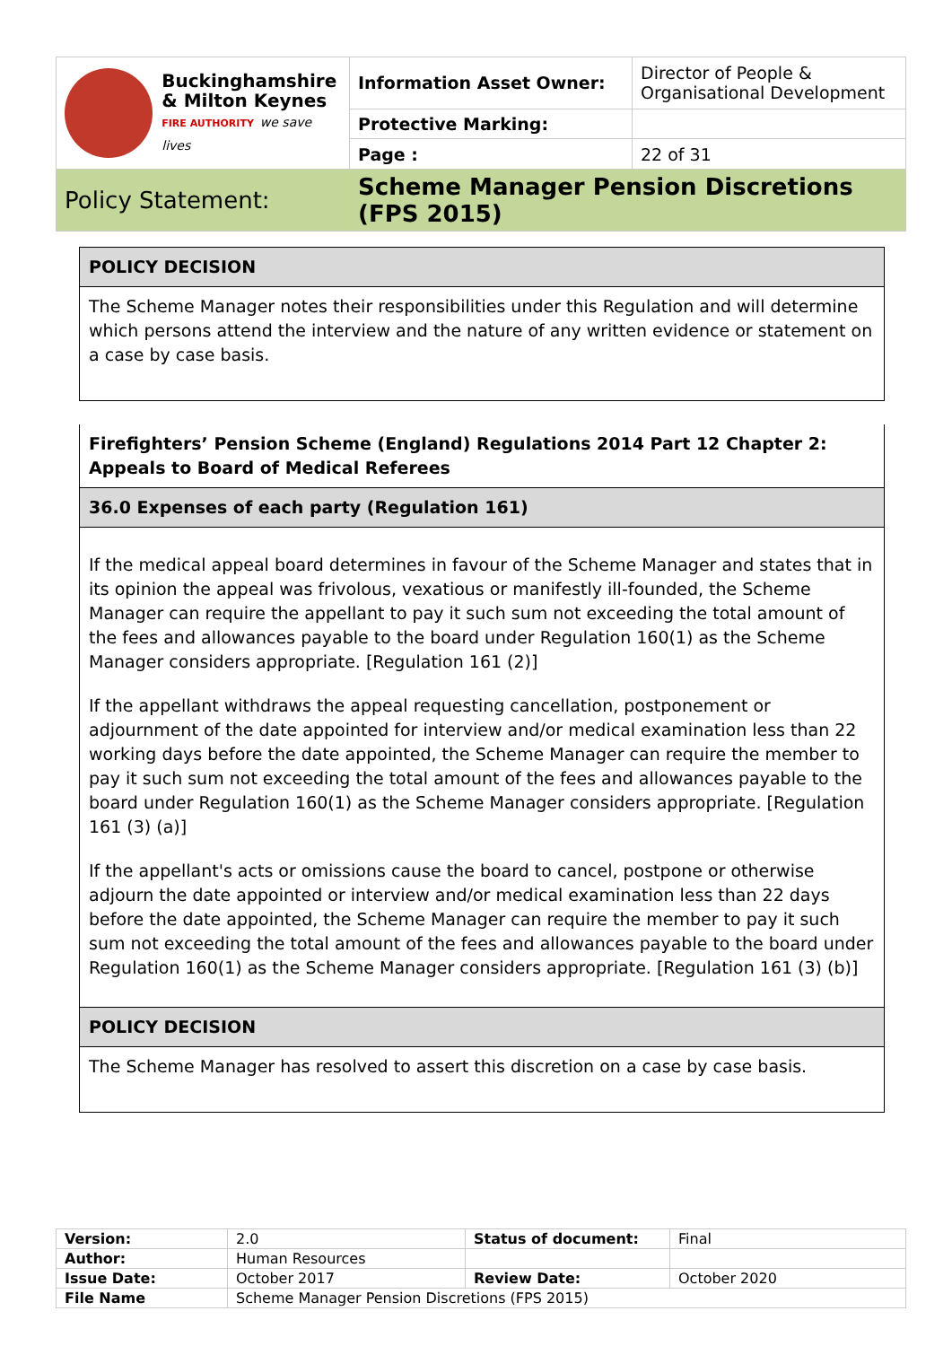| Buckinghamshire & Milton Keynes FIRE AUTHORITY we save lives | Information Asset Owner: | Director of People & Organisational Development |
| | Protective Marking: | |
| | Page : | 22 of 31 |
| Policy Statement: | Scheme Manager Pension Discretions (FPS 2015) | |
| POLICY DECISION |
| The Scheme Manager notes their responsibilities under this Regulation and will determine which persons attend the interview and the nature of any written evidence or statement on a case by case basis. |
| Firefighters’ Pension Scheme (England) Regulations 2014 Part 12 Chapter 2: Appeals to Board of Medical Referees |
| 36.0 Expenses of each party (Regulation 161) |
| If the medical appeal board determines in favour of the Scheme Manager and states that in its opinion the appeal was frivolous, vexatious or manifestly ill-founded, the Scheme Manager can require the appellant to pay it such sum not exceeding the total amount of the fees and allowances payable to the board under Regulation 160(1) as the Scheme Manager considers appropriate. [Regulation 161 (2)] If the appellant withdraws the appeal requesting cancellation, postponement or adjournment of the date appointed for interview and/or medical examination less than 22 working days before the date appointed, the Scheme Manager can require the member to pay it such sum not exceeding the total amount of the fees and allowances payable to the board under Regulation 160(1) as the Scheme Manager considers appropriate. [Regulation 161 (3) (a)] If the appellant's acts or omissions cause the board to cancel, postpone or otherwise adjourn the date appointed or interview and/or medical examination less than 22 days before the date appointed, the Scheme Manager can require the member to pay it such sum not exceeding the total amount of the fees and allowances payable to the board under Regulation 160(1) as the Scheme Manager considers appropriate. [Regulation 161 (3) (b)] |
| POLICY DECISION |
| The Scheme Manager has resolved to assert this discretion on a case by case basis. |
| Version: | 2.0 | Status of document: | Final |
| Author: | Human Resources | | |
| Issue Date: | October 2017 | Review Date: | October 2020 |
| File Name | Scheme Manager Pension Discretions (FPS 2015) | | |